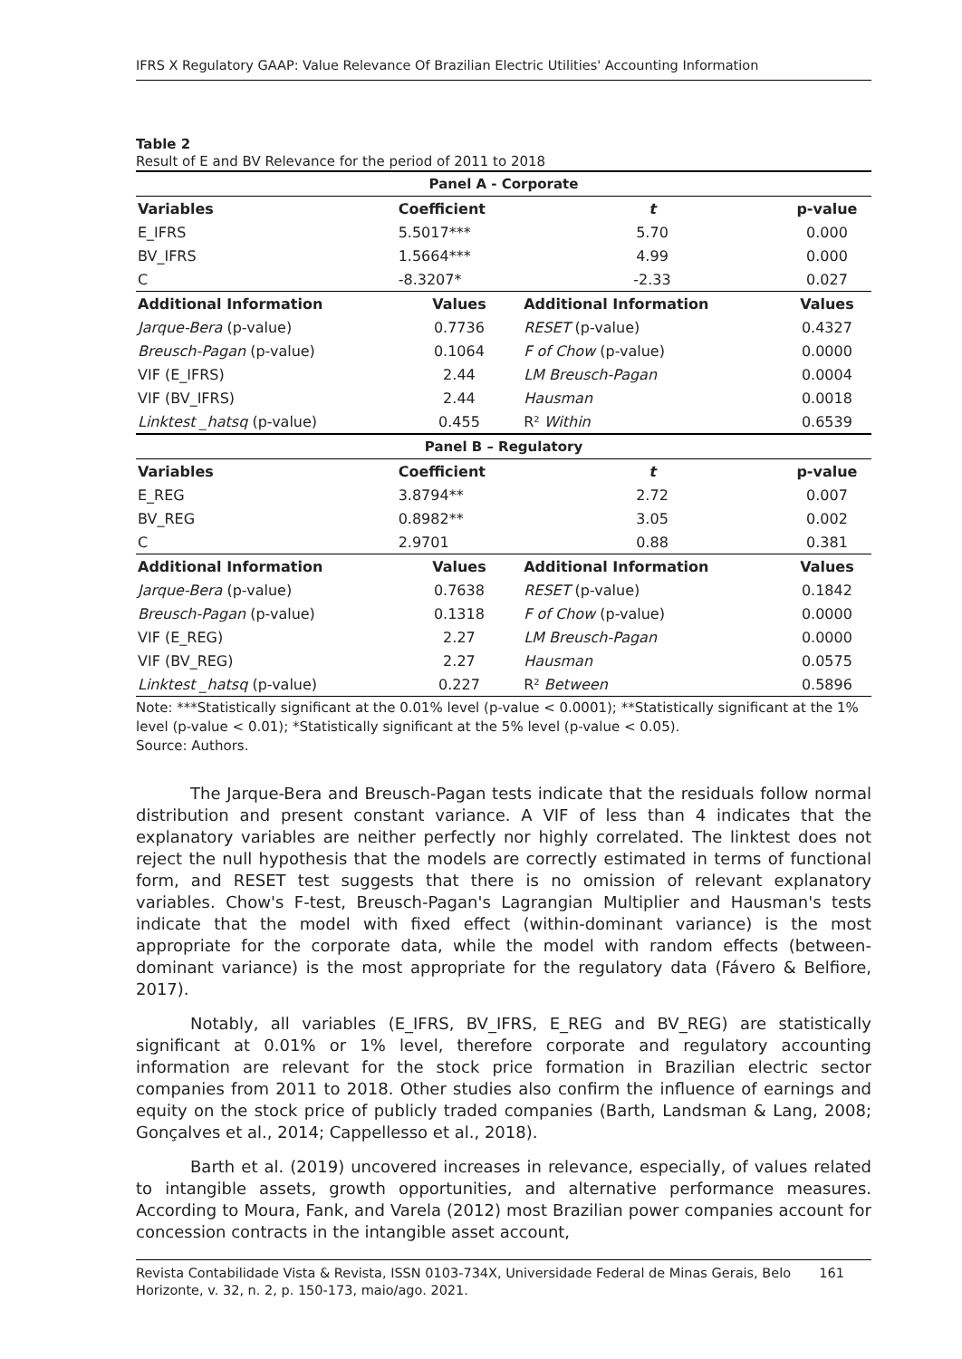IFRS X Regulatory GAAP: Value Relevance Of Brazilian Electric Utilities' Accounting Information
Table 2
Result of E and BV Relevance for the period of 2011 to 2018
| Panel A - Corporate | | | |
| Variables | Coefficient | t | p-value |
| E_IFRS | 5.5017*** | 5.70 | 0.000 |
| BV_IFRS | 1.5664*** | 4.99 | 0.000 |
| C | -8.3207* | -2.33 | 0.027 |
| Additional Information | Values | Additional Information | Values |
| Jarque-Bera (p-value) | 0.7736 | RESET (p-value) | 0.4327 |
| Breusch-Pagan (p-value) | 0.1064 | F of Chow (p-value) | 0.0000 |
| VIF (E_IFRS) | 2.44 | LM Breusch-Pagan | 0.0004 |
| VIF (BV_IFRS) | 2.44 | Hausman | 0.0018 |
| Linktest _hatsq (p-value) | 0.455 | R² Within | 0.6539 |
| Panel B – Regulatory | | | |
| Variables | Coefficient | t | p-value |
| E_REG | 3.8794** | 2.72 | 0.007 |
| BV_REG | 0.8982** | 3.05 | 0.002 |
| C | 2.9701 | 0.88 | 0.381 |
| Additional Information | Values | Additional Information | Values |
| Jarque-Bera (p-value) | 0.7638 | RESET (p-value) | 0.1842 |
| Breusch-Pagan (p-value) | 0.1318 | F of Chow (p-value) | 0.0000 |
| VIF (E_REG) | 2.27 | LM Breusch-Pagan | 0.0000 |
| VIF (BV_REG) | 2.27 | Hausman | 0.0575 |
| Linktest _hatsq (p-value) | 0.227 | R² Between | 0.5896 |
Note: ***Statistically significant at the 0.01% level (p-value < 0.0001); **Statistically significant at the 1% level (p-value < 0.01); *Statistically significant at the 5% level (p-value < 0.05).
Source: Authors.
The Jarque-Bera and Breusch-Pagan tests indicate that the residuals follow normal distribution and present constant variance. A VIF of less than 4 indicates that the explanatory variables are neither perfectly nor highly correlated. The linktest does not reject the null hypothesis that the models are correctly estimated in terms of functional form, and RESET test suggests that there is no omission of relevant explanatory variables. Chow's F-test, Breusch-Pagan's Lagrangian Multiplier and Hausman's tests indicate that the model with fixed effect (within-dominant variance) is the most appropriate for the corporate data, while the model with random effects (between-dominant variance) is the most appropriate for the regulatory data (Fávero & Belfiore, 2017).
Notably, all variables (E_IFRS, BV_IFRS, E_REG and BV_REG) are statistically significant at 0.01% or 1% level, therefore corporate and regulatory accounting information are relevant for the stock price formation in Brazilian electric sector companies from 2011 to 2018. Other studies also confirm the influence of earnings and equity on the stock price of publicly traded companies (Barth, Landsman & Lang, 2008; Gonçalves et al., 2014; Cappellesso et al., 2018).
Barth et al. (2019) uncovered increases in relevance, especially, of values related to intangible assets, growth opportunities, and alternative performance measures. According to Moura, Fank, and Varela (2012) most Brazilian power companies account for concession contracts in the intangible asset account,
Revista Contabilidade Vista & Revista, ISSN 0103-734X, Universidade Federal de Minas Gerais, Belo Horizonte, v. 32, n. 2, p. 150-173, maio/ago. 2021. 161